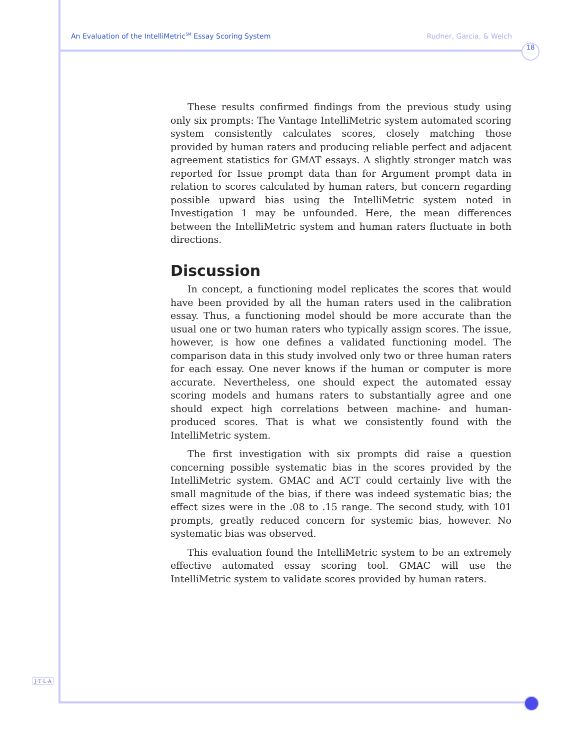An Evaluation of the IntelliMetric<sup>SM</sup> Essay Scoring System Rudner, Garcia, & Welch
18
These results confirmed findings from the previous study using only six prompts: The Vantage IntelliMetric system automated scoring system consistently calculates scores, closely matching those provided by human raters and producing reliable perfect and adjacent agreement statistics for GMAT essays. A slightly stronger match was reported for Issue prompt data than for Argument prompt data in relation to scores calculated by human raters, but concern regarding possible upward bias using the IntelliMetric system noted in Investigation 1 may be unfounded. Here, the mean differences between the IntelliMetric system and human raters fluctuate in both directions.
Discussion
In concept, a functioning model replicates the scores that would have been provided by all the human raters used in the calibration essay. Thus, a functioning model should be more accurate than the usual one or two human raters who typically assign scores. The issue, however, is how one defines a validated functioning model. The comparison data in this study involved only two or three human raters for each essay. One never knows if the human or computer is more accurate. Nevertheless, one should expect the automated essay scoring models and humans raters to substantially agree and one should expect high correlations between machine- and human-produced scores. That is what we consistently found with the IntelliMetric system.
The first investigation with six prompts did raise a question concerning possible systematic bias in the scores provided by the IntelliMetric system. GMAC and ACT could certainly live with the small magnitude of the bias, if there was indeed systematic bias; the effect sizes were in the .08 to .15 range. The second study, with 101 prompts, greatly reduced concern for systemic bias, however. No systematic bias was observed.
This evaluation found the IntelliMetric system to be an extremely effective automated essay scoring tool. GMAC will use the IntelliMetric system to validate scores provided by human raters.
J·T·L·A